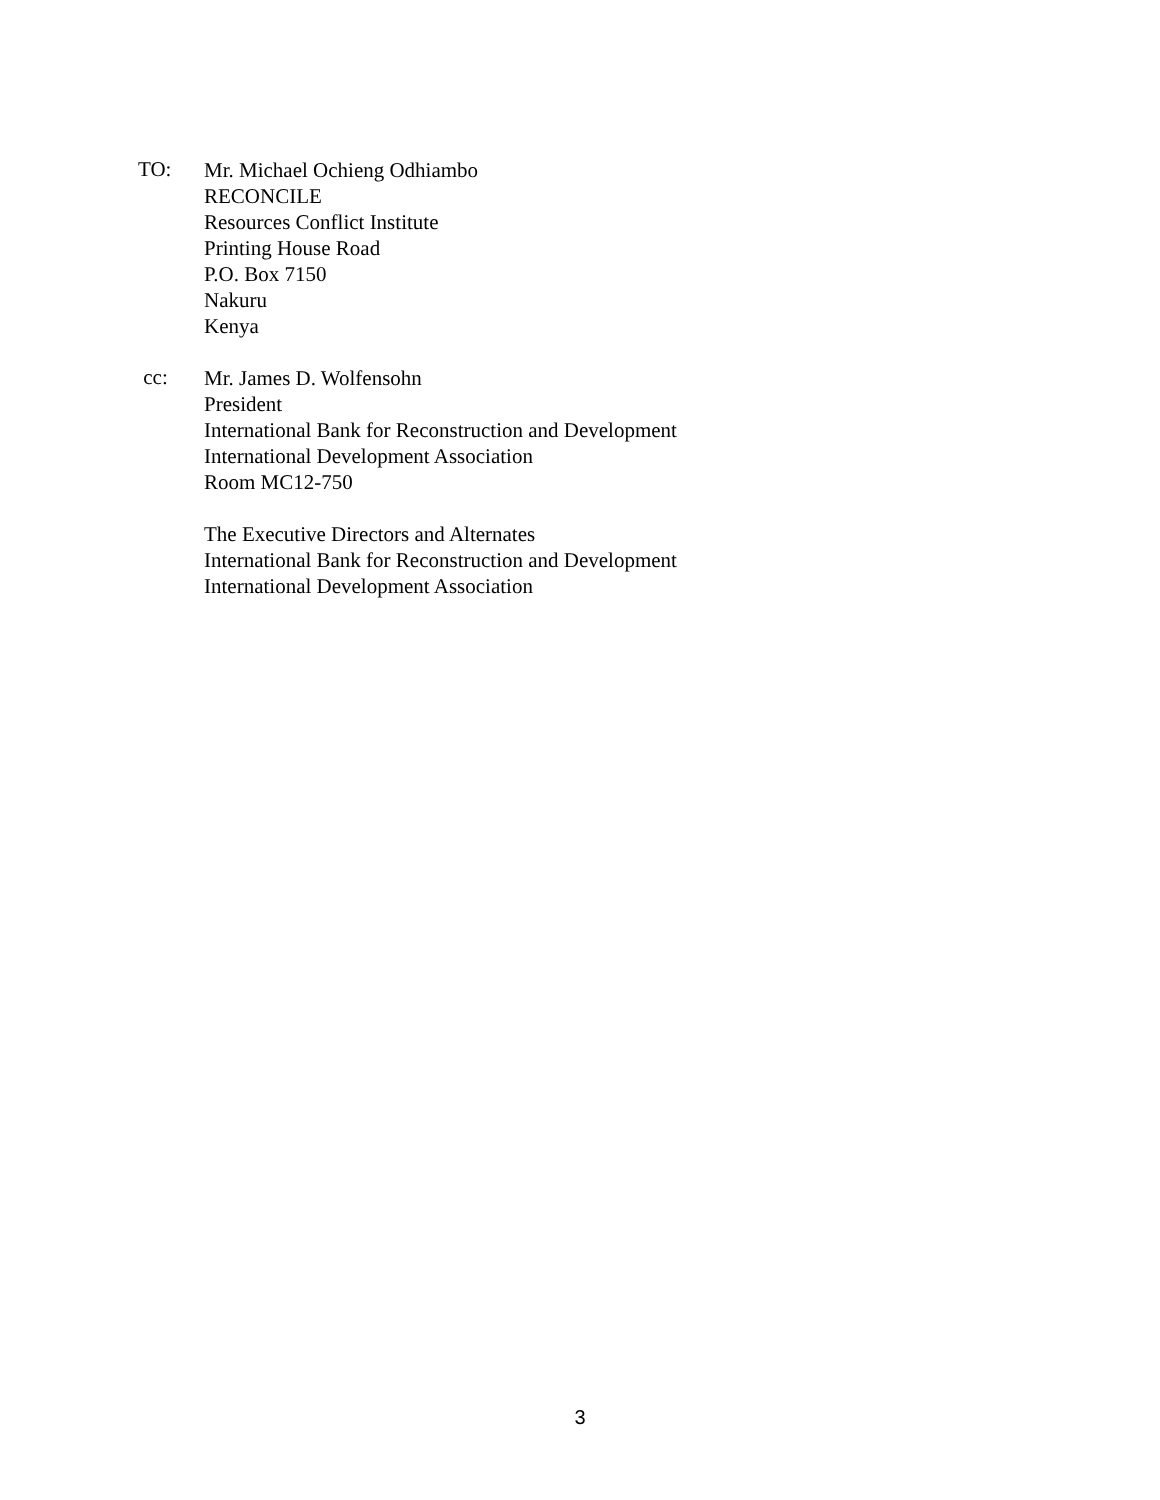TO:
Mr. Michael Ochieng Odhiambo
RECONCILE
Resources Conflict Institute
Printing House Road
P.O. Box 7150
Nakuru
Kenya
cc:
Mr. James D. Wolfensohn
President
International Bank for Reconstruction and Development
International Development Association
Room MC12-750
The Executive Directors and Alternates
International Bank for Reconstruction and Development
International Development Association
3